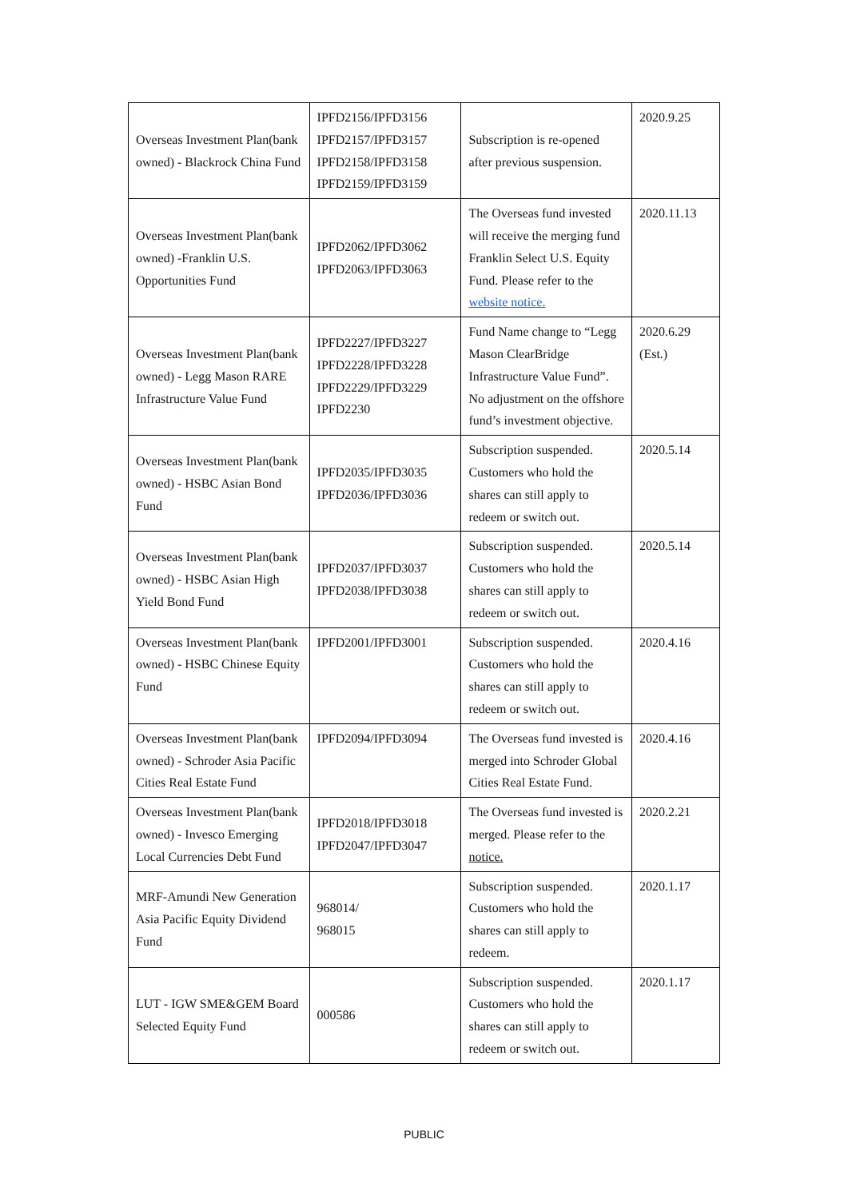| Overseas Investment Plan(bank owned) - Blackrock China Fund | IPFD2156/IPFD3156 IPFD2157/IPFD3157 IPFD2158/IPFD3158 IPFD2159/IPFD3159 | Subscription is re-opened after previous suspension. | 2020.9.25 |
| Overseas Investment Plan(bank owned) -Franklin U.S. Opportunities Fund | IPFD2062/IPFD3062 IPFD2063/IPFD3063 | The Overseas fund invested will receive the merging fund Franklin Select U.S. Equity Fund. Please refer to the website notice. | 2020.11.13 |
| Overseas Investment Plan(bank owned) - Legg Mason RARE Infrastructure Value Fund | IPFD2227/IPFD3227 IPFD2228/IPFD3228 IPFD2229/IPFD3229 IPFD2230 | Fund Name change to “Legg Mason ClearBridge Infrastructure Value Fund”. No adjustment on the offshore fund’s investment objective. | 2020.6.29 (Est.) |
| Overseas Investment Plan(bank owned) - HSBC Asian Bond Fund | IPFD2035/IPFD3035 IPFD2036/IPFD3036 | Subscription suspended. Customers who hold the shares can still apply to redeem or switch out. | 2020.5.14 |
| Overseas Investment Plan(bank owned) - HSBC Asian High Yield Bond Fund | IPFD2037/IPFD3037 IPFD2038/IPFD3038 | Subscription suspended. Customers who hold the shares can still apply to redeem or switch out. | 2020.5.14 |
| Overseas Investment Plan(bank owned) - HSBC Chinese Equity Fund | IPFD2001/IPFD3001 | Subscription suspended. Customers who hold the shares can still apply to redeem or switch out. | 2020.4.16 |
| Overseas Investment Plan(bank owned) - Schroder Asia Pacific Cities Real Estate Fund | IPFD2094/IPFD3094 | The Overseas fund invested is merged into Schroder Global Cities Real Estate Fund. | 2020.4.16 |
| Overseas Investment Plan(bank owned) - Invesco Emerging Local Currencies Debt Fund | IPFD2018/IPFD3018 IPFD2047/IPFD3047 | The Overseas fund invested is merged. Please refer to the notice. | 2020.2.21 |
| MRF-Amundi New Generation Asia Pacific Equity Dividend Fund | 968014/ 968015 | Subscription suspended. Customers who hold the shares can still apply to redeem. | 2020.1.17 |
| LUT - IGW SME&GEM Board Selected Equity Fund | 000586 | Subscription suspended. Customers who hold the shares can still apply to redeem or switch out. | 2020.1.17 |
PUBLIC